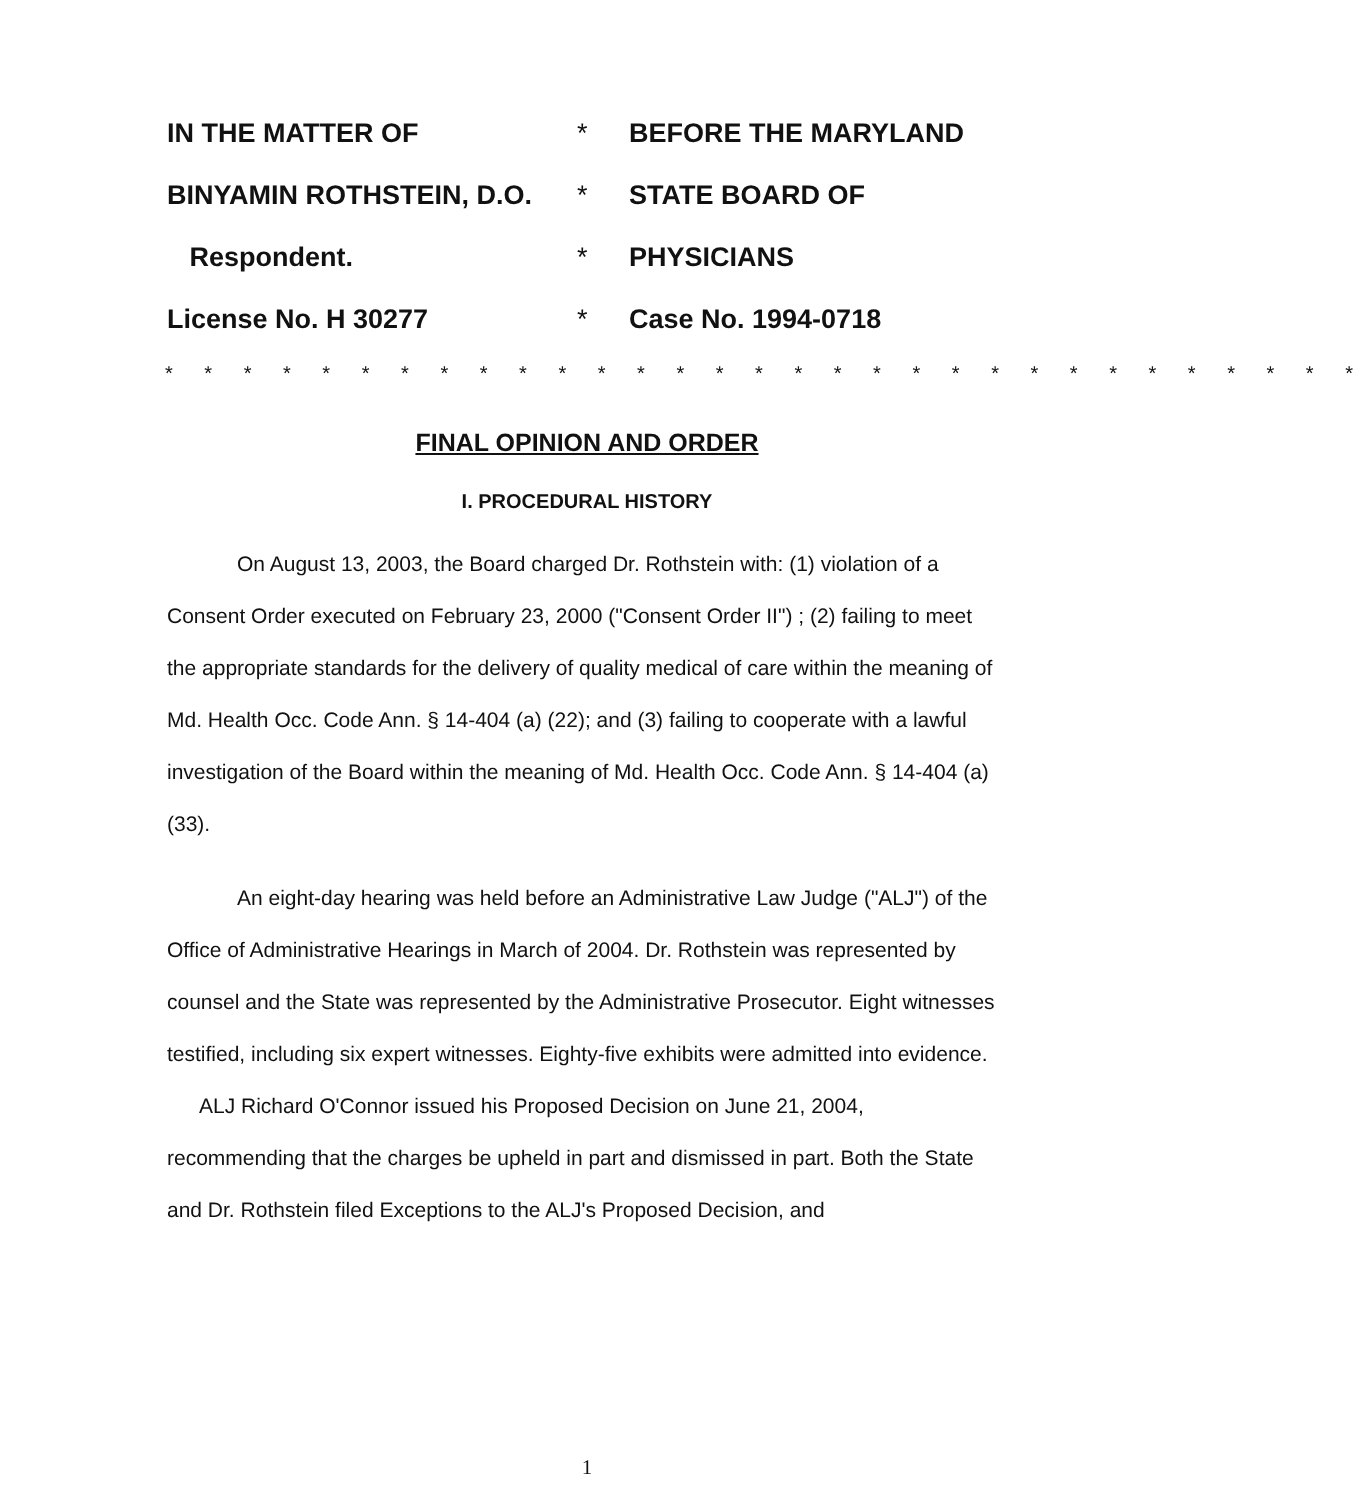| IN THE MATTER OF | * | BEFORE THE MARYLAND |
| BINYAMIN ROTHSTEIN, D.O. | * | STATE BOARD OF |
| Respondent. | * | PHYSICIANS |
| License No. H 30277 | * | Case No. 1994-0718 |
* * * * * * * * * * * * * * * * * * * * * * * * * * * * * * *
FINAL OPINION AND ORDER
I. PROCEDURAL HISTORY
On August 13, 2003, the Board charged Dr. Rothstein with: (1) violation of a Consent Order executed on February 23, 2000 ("Consent Order II") ; (2) failing to meet the appropriate standards for the delivery of quality medical of care within the meaning of Md. Health Occ. Code Ann. § 14-404 (a) (22); and (3) failing to cooperate with a lawful investigation of the Board within the meaning of Md. Health Occ. Code Ann. § 14-404 (a) (33).
An eight-day hearing was held before an Administrative Law Judge ("ALJ") of the Office of Administrative Hearings in March of 2004. Dr. Rothstein was represented by counsel and the State was represented by the Administrative Prosecutor. Eight witnesses testified, including six expert witnesses. Eighty-five exhibits were admitted into evidence.
ALJ Richard O'Connor issued his Proposed Decision on June 21, 2004, recommending that the charges be upheld in part and dismissed in part. Both the State and Dr. Rothstein filed Exceptions to the ALJ's Proposed Decision, and
1